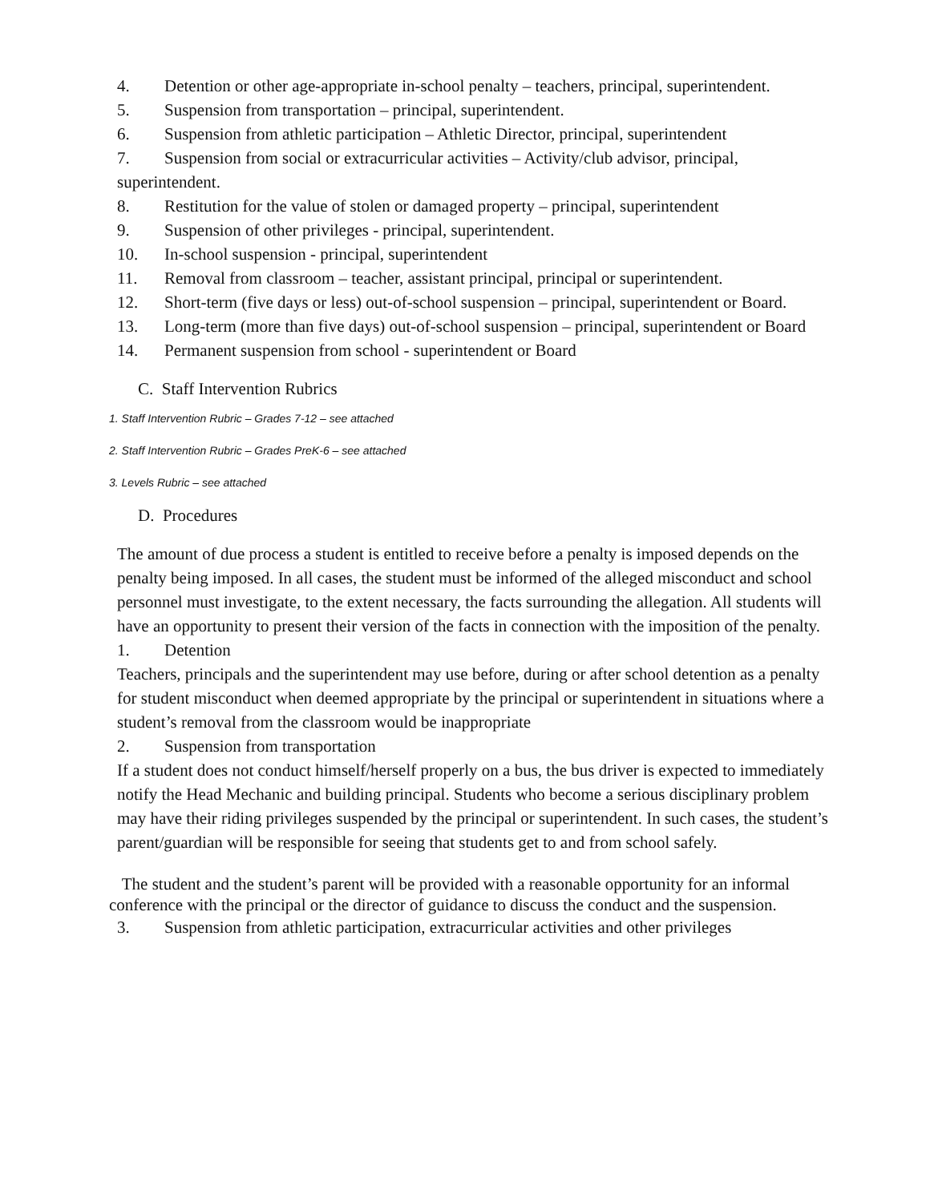4. Detention or other age-appropriate in-school penalty – teachers, principal, superintendent.
5. Suspension from transportation – principal, superintendent.
6. Suspension from athletic participation – Athletic Director, principal, superintendent
7. Suspension from social or extracurricular activities – Activity/club advisor, principal, superintendent.
8. Restitution for the value of stolen or damaged property – principal, superintendent
9. Suspension of other privileges - principal, superintendent.
10. In-school suspension - principal, superintendent
11. Removal from classroom – teacher, assistant principal, principal or superintendent.
12. Short-term (five days or less) out-of-school suspension – principal, superintendent or Board.
13. Long-term (more than five days) out-of-school suspension – principal, superintendent or Board
14. Permanent suspension from school - superintendent or Board
C. Staff Intervention Rubrics
1. Staff Intervention Rubric – Grades 7-12 – see attached
2. Staff Intervention Rubric – Grades PreK-6 – see attached
3. Levels Rubric – see attached
D. Procedures
The amount of due process a student is entitled to receive before a penalty is imposed depends on the penalty being imposed. In all cases, the student must be informed of the alleged misconduct and school personnel must investigate, to the extent necessary, the facts surrounding the allegation. All students will have an opportunity to present their version of the facts in connection with the imposition of the penalty.
1. Detention
Teachers, principals and the superintendent may use before, during or after school detention as a penalty for student misconduct when deemed appropriate by the principal or superintendent in situations where a student’s removal from the classroom would be inappropriate
2. Suspension from transportation
If a student does not conduct himself/herself properly on a bus, the bus driver is expected to immediately notify the Head Mechanic and building principal. Students who become a serious disciplinary problem may have their riding privileges suspended by the principal or superintendent. In such cases, the student’s parent/guardian will be responsible for seeing that students get to and from school safely.
The student and the student’s parent will be provided with a reasonable opportunity for an informal conference with the principal or the director of guidance to discuss the conduct and the suspension.
3. Suspension from athletic participation, extracurricular activities and other privileges